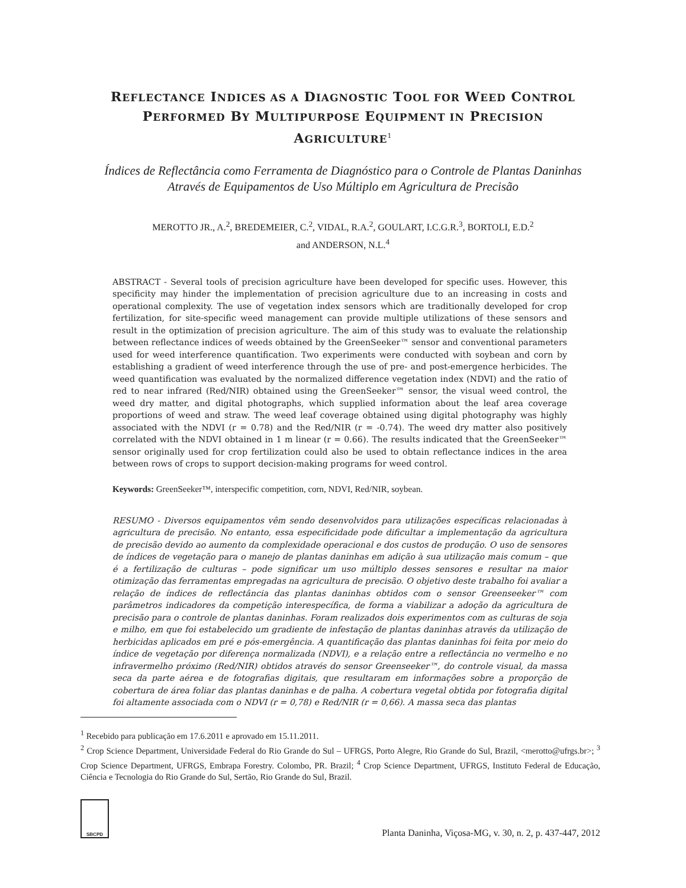REFLECTANCE INDICES AS A DIAGNOSTIC TOOL FOR WEED CONTROL
PERFORMED BY MULTIPURPOSE EQUIPMENT IN PRECISION
AGRICULTURE<sup>1</sup>
Índices de Reflectância como Ferramenta de Diagnóstico para o Controle de Plantas Daninhas Através de Equipamentos de Uso Múltiplo em Agricultura de Precisão
MEROTTO JR., A.<sup>2</sup>, BREDEMEIER, C.<sup>2</sup>, VIDAL, R.A.<sup>2</sup>, GOULART, I.C.G.R.<sup>3</sup>, BORTOLI, E.D.<sup>2</sup>
and ANDERSON, N.L.<sup>4</sup>
ABSTRACT - Several tools of precision agriculture have been developed for specific uses. However, this specificity may hinder the implementation of precision agriculture due to an increasing in costs and operational complexity. The use of vegetation index sensors which are traditionally developed for crop fertilization, for site-specific weed management can provide multiple utilizations of these sensors and result in the optimization of precision agriculture. The aim of this study was to evaluate the relationship between reflectance indices of weeds obtained by the GreenSeeker™ sensor and conventional parameters used for weed interference quantification. Two experiments were conducted with soybean and corn by establishing a gradient of weed interference through the use of pre- and post-emergence herbicides. The weed quantification was evaluated by the normalized difference vegetation index (NDVI) and the ratio of red to near infrared (Red/NIR) obtained using the GreenSeeker™ sensor, the visual weed control, the weed dry matter, and digital photographs, which supplied information about the leaf area coverage proportions of weed and straw. The weed leaf coverage obtained using digital photography was highly associated with the NDVI (r = 0.78) and the Red/NIR (r = -0.74). The weed dry matter also positively correlated with the NDVI obtained in 1 m linear (r = 0.66). The results indicated that the GreenSeeker™ sensor originally used for crop fertilization could also be used to obtain reflectance indices in the area between rows of crops to support decision-making programs for weed control.
Keywords: GreenSeeker™, interspecific competition, corn, NDVI, Red/NIR, soybean.
RESUMO - Diversos equipamentos vêm sendo desenvolvidos para utilizações específicas relacionadas à agricultura de precisão. No entanto, essa especificidade pode dificultar a implementação da agricultura de precisão devido ao aumento da complexidade operacional e dos custos de produção. O uso de sensores de índices de vegetação para o manejo de plantas daninhas em adição à sua utilização mais comum – que é a fertilização de culturas – pode significar um uso múltiplo desses sensores e resultar na maior otimização das ferramentas empregadas na agricultura de precisão. O objetivo deste trabalho foi avaliar a relação de índices de reflectância das plantas daninhas obtidos com o sensor Greenseeker™ com parâmetros indicadores da competição interespecífica, de forma a viabilizar a adoção da agricultura de precisão para o controle de plantas daninhas. Foram realizados dois experimentos com as culturas de soja e milho, em que foi estabelecido um gradiente de infestação de plantas daninhas através da utilização de herbicidas aplicados em pré e pós-emergência. A quantificação das plantas daninhas foi feita por meio do índice de vegetação por diferença normalizada (NDVI), e a relação entre a reflectância no vermelho e no infravermelho próximo (Red/NIR) obtidos através do sensor Greenseeker™, do controle visual, da massa seca da parte aérea e de fotografias digitais, que resultaram em informações sobre a proporção de cobertura de área foliar das plantas daninhas e de palha. A cobertura vegetal obtida por fotografia digital foi altamente associada com o NDVI (r = 0,78) e Red/NIR (r = 0,66). A massa seca das plantas
<sup>1</sup> Recebido para publicação em 17.6.2011 e aprovado em 15.11.2011.
<sup>2</sup> Crop Science Department, Universidade Federal do Rio Grande do Sul – UFRGS, Porto Alegre, Rio Grande do Sul, Brazil, <merotto@ufrgs.br>; <sup>3</sup> Crop Science Department, UFRGS, Embrapa Forestry. Colombo, PR. Brazil; <sup>4</sup> Crop Science Department, UFRGS, Instituto Federal de Educação, Ciência e Tecnologia do Rio Grande do Sul, Sertão, Rio Grande do Sul, Brazil.
SBCPD
Planta Daninha, Viçosa-MG, v. 30, n. 2, p. 437-447, 2012